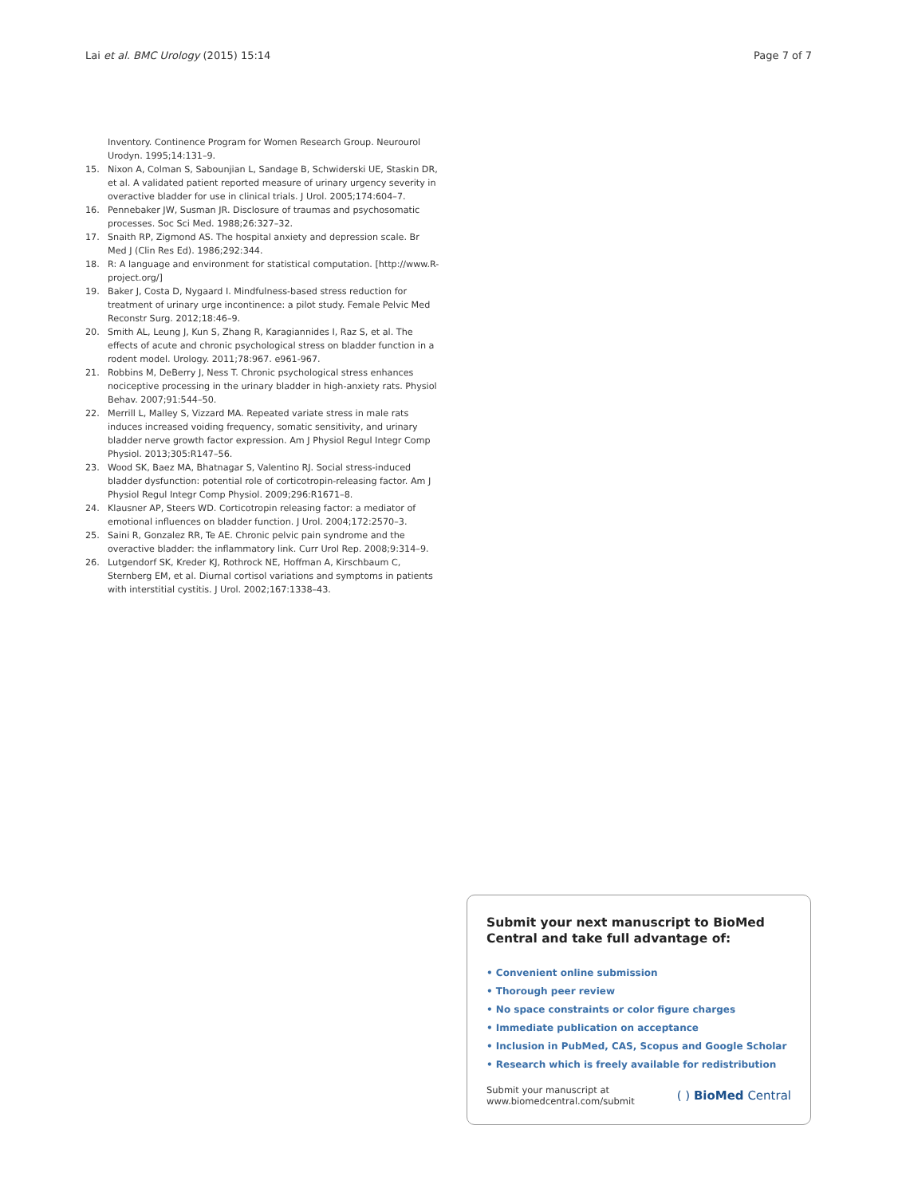Lai et al. BMC Urology (2015) 15:14 Page 7 of 7
Inventory. Continence Program for Women Research Group. Neurourol Urodyn. 1995;14:131–9.
15. Nixon A, Colman S, Sabounjian L, Sandage B, Schwiderski UE, Staskin DR, et al. A validated patient reported measure of urinary urgency severity in overactive bladder for use in clinical trials. J Urol. 2005;174:604–7.
16. Pennebaker JW, Susman JR. Disclosure of traumas and psychosomatic processes. Soc Sci Med. 1988;26:327–32.
17. Snaith RP, Zigmond AS. The hospital anxiety and depression scale. Br Med J (Clin Res Ed). 1986;292:344.
18. R: A language and environment for statistical computation. [http://www.R-project.org/]
19. Baker J, Costa D, Nygaard I. Mindfulness-based stress reduction for treatment of urinary urge incontinence: a pilot study. Female Pelvic Med Reconstr Surg. 2012;18:46–9.
20. Smith AL, Leung J, Kun S, Zhang R, Karagiannides I, Raz S, et al. The effects of acute and chronic psychological stress on bladder function in a rodent model. Urology. 2011;78:967. e961-967.
21. Robbins M, DeBerry J, Ness T. Chronic psychological stress enhances nociceptive processing in the urinary bladder in high-anxiety rats. Physiol Behav. 2007;91:544–50.
22. Merrill L, Malley S, Vizzard MA. Repeated variate stress in male rats induces increased voiding frequency, somatic sensitivity, and urinary bladder nerve growth factor expression. Am J Physiol Regul Integr Comp Physiol. 2013;305:R147–56.
23. Wood SK, Baez MA, Bhatnagar S, Valentino RJ. Social stress-induced bladder dysfunction: potential role of corticotropin-releasing factor. Am J Physiol Regul Integr Comp Physiol. 2009;296:R1671–8.
24. Klausner AP, Steers WD. Corticotropin releasing factor: a mediator of emotional influences on bladder function. J Urol. 2004;172:2570–3.
25. Saini R, Gonzalez RR, Te AE. Chronic pelvic pain syndrome and the overactive bladder: the inflammatory link. Curr Urol Rep. 2008;9:314–9.
26. Lutgendorf SK, Kreder KJ, Rothrock NE, Hoffman A, Kirschbaum C, Sternberg EM, et al. Diurnal cortisol variations and symptoms in patients with interstitial cystitis. J Urol. 2002;167:1338–43.
Submit your next manuscript to BioMed Central and take full advantage of:
• Convenient online submission
• Thorough peer review
• No space constraints or color figure charges
• Immediate publication on acceptance
• Inclusion in PubMed, CAS, Scopus and Google Scholar
• Research which is freely available for redistribution
Submit your manuscript at
www.biomedcentral.com/submit ( ) BioMed Central